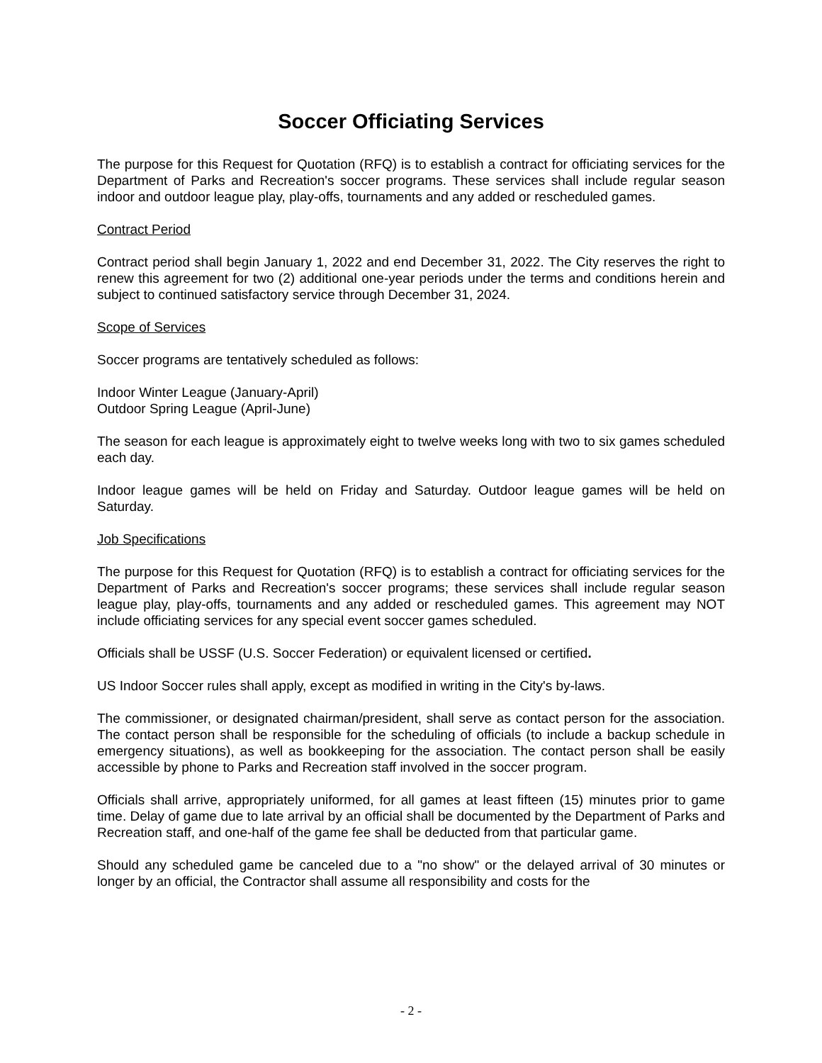Soccer Officiating Services
The purpose for this Request for Quotation (RFQ) is to establish a contract for officiating services for the Department of Parks and Recreation's soccer programs. These services shall include regular season indoor and outdoor league play, play-offs, tournaments and any added or rescheduled games.
Contract Period
Contract period shall begin January 1, 2022 and end December 31, 2022. The City reserves the right to renew this agreement for two (2) additional one-year periods under the terms and conditions herein and subject to continued satisfactory service through December 31, 2024.
Scope of Services
Soccer programs are tentatively scheduled as follows:
Indoor Winter League (January-April)
Outdoor Spring League (April-June)
The season for each league is approximately eight to twelve weeks long with two to six games scheduled each day.
Indoor league games will be held on Friday and Saturday. Outdoor league games will be held on Saturday.
Job Specifications
The purpose for this Request for Quotation (RFQ) is to establish a contract for officiating services for the Department of Parks and Recreation's soccer programs; these services shall include regular season league play, play-offs, tournaments and any added or rescheduled games. This agreement may NOT include officiating services for any special event soccer games scheduled.
Officials shall be USSF (U.S. Soccer Federation) or equivalent licensed or certified.
US Indoor Soccer rules shall apply, except as modified in writing in the City's by-laws.
The commissioner, or designated chairman/president, shall serve as contact person for the association. The contact person shall be responsible for the scheduling of officials (to include a backup schedule in emergency situations), as well as bookkeeping for the association. The contact person shall be easily accessible by phone to Parks and Recreation staff involved in the soccer program.
Officials shall arrive, appropriately uniformed, for all games at least fifteen (15) minutes prior to game time. Delay of game due to late arrival by an official shall be documented by the Department of Parks and Recreation staff, and one-half of the game fee shall be deducted from that particular game.
Should any scheduled game be canceled due to a "no show" or the delayed arrival of 30 minutes or longer by an official, the Contractor shall assume all responsibility and costs for the
- 2 -